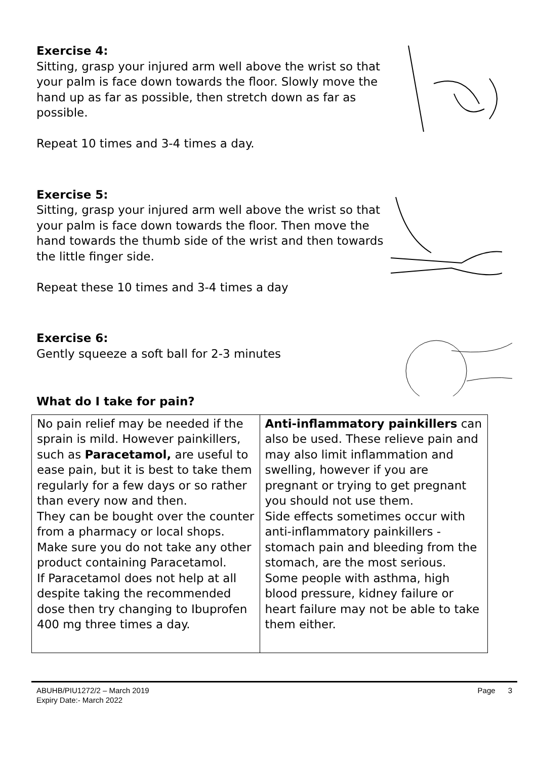Exercise 4:
Sitting, grasp your injured arm well above the wrist so that your palm is face down towards the floor. Slowly move the hand up as far as possible, then stretch down as far as possible.
Repeat 10 times and 3-4 times a day.
Exercise 5:
Sitting, grasp your injured arm well above the wrist so that your palm is face down towards the floor. Then move the hand towards the thumb side of the wrist and then towards the little finger side.
Repeat these 10 times and 3-4 times a day
Exercise 6:
Gently squeeze a soft ball for 2-3 minutes
What do I take for pain?
| No pain relief may be needed if the sprain is mild. However painkillers, such as Paracetamol, are useful to ease pain, but it is best to take them regularly for a few days or so rather than every now and then. They can be bought over the counter from a pharmacy or local shops. Make sure you do not take any other product containing Paracetamol. If Paracetamol does not help at all despite taking the recommended dose then try changing to Ibuprofen 400 mg three times a day. | Anti-inflammatory painkillers can also be used. These relieve pain and may also limit inflammation and swelling, however if you are pregnant or trying to get pregnant you should not use them. Side effects sometimes occur with anti-inflammatory painkillers - stomach pain and bleeding from the stomach, are the most serious. Some people with asthma, high blood pressure, kidney failure or heart failure may not be able to take them either. |
ABUHB/PIU1272/2 – March 2019
Expiry Date:- March 2022
Page 3